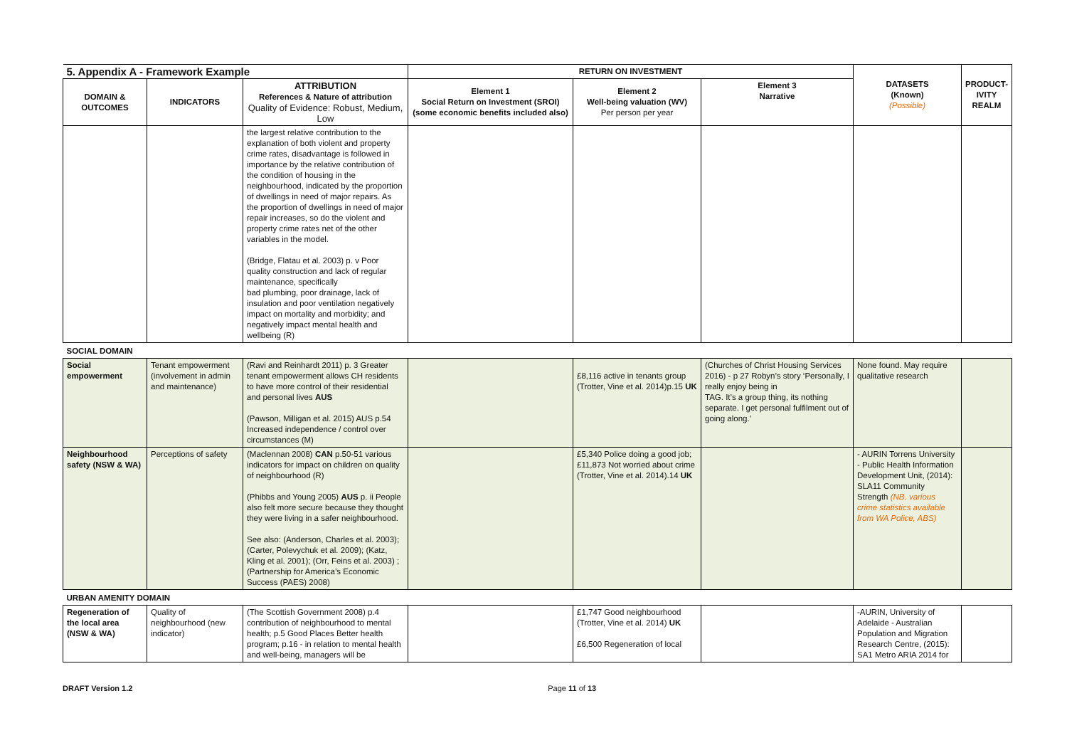| 5. Appendix A - Framework Example | | | RETURN ON INVESTMENT | | | DATASETS (Known) (Possible) | PRODUCT- IVITY REALM |
| DOMAIN & OUTCOMES | INDICATORS | ATTRIBUTION References & Nature of attribution Quality of Evidence: Robust, Medium, Low | Element 1 Social Return on Investment (SROI) (some economic benefits included also) | Element 2 Well-being valuation (WV) Per person per year | Element 3 Narrative | | |
| | | the largest relative contribution to the explanation of both violent and property crime rates, disadvantage is followed in importance by the relative contribution of the condition of housing in the neighbourhood, indicated by the proportion of dwellings in need of major repairs. As the proportion of dwellings in need of major repair increases, so do the violent and property crime rates net of the other variables in the model. (Bridge, Flatau et al. 2003) p. v Poor quality construction and lack of regular maintenance, specifically bad plumbing, poor drainage, lack of insulation and poor ventilation negatively impact on mortality and morbidity; and negatively impact mental health and wellbeing (R) | | | | | |
| SOCIAL DOMAIN | | | | | | | |
| Social empowerment | Tenant empowerment (involvement in admin and maintenance) | (Ravi and Reinhardt 2011) p. 3 Greater tenant empowerment allows CH residents to have more control of their residential and personal lives AUS (Pawson, Milligan et al. 2015) AUS p.54 Increased independence / control over circumstances (M) | | £8,116 active in tenants group (Trotter, Vine et al. 2014)p.15 UK | (Churches of Christ Housing Services 2016) - p 27 Robyn’s story ‘Personally, I really enjoy being in TAG. It’s a group thing, its nothing separate. I get personal fulfilment out of going along.’ | None found. May require qualitative research | |
| Neighbourhood safety (NSW & WA) | Perceptions of safety | (Maclennan 2008) CAN p.50-51 various indicators for impact on children on quality of neighbourhood (R) (Phibbs and Young 2005) AUS p. ii People also felt more secure because they thought they were living in a safer neighbourhood. See also: (Anderson, Charles et al. 2003); (Carter, Polevychuk et al. 2009); (Katz, Kling et al. 2001); (Orr, Feins et al. 2003) ; (Partnership for America’s Economic Success (PAES) 2008) | | £5,340 Police doing a good job; £11,873 Not worried about crime (Trotter, Vine et al. 2014).14 UK | | - AURIN Torrens University - Public Health Information Development Unit, (2014): SLA11 Community Strength (NB. various crime statistics available from WA Police, ABS) | |
| URBAN AMENITY DOMAIN | | | | | | | |
| Regeneration of the local area (NSW & WA) | Quality of neighbourhood (new indicator) | (The Scottish Government 2008) p.4 contribution of neighbourhood to mental health; p.5 Good Places Better health program; p.16 - in relation to mental health and well-being, managers will be | | £1,747 Good neighbourhood (Trotter, Vine et al. 2014) UK £6,500 Regeneration of local | | -AURIN, University of Adelaide - Australian Population and Migration Research Centre, (2015): SA1 Metro ARIA 2014 for | |
DRAFT Version 1.2 Page 11 of 13